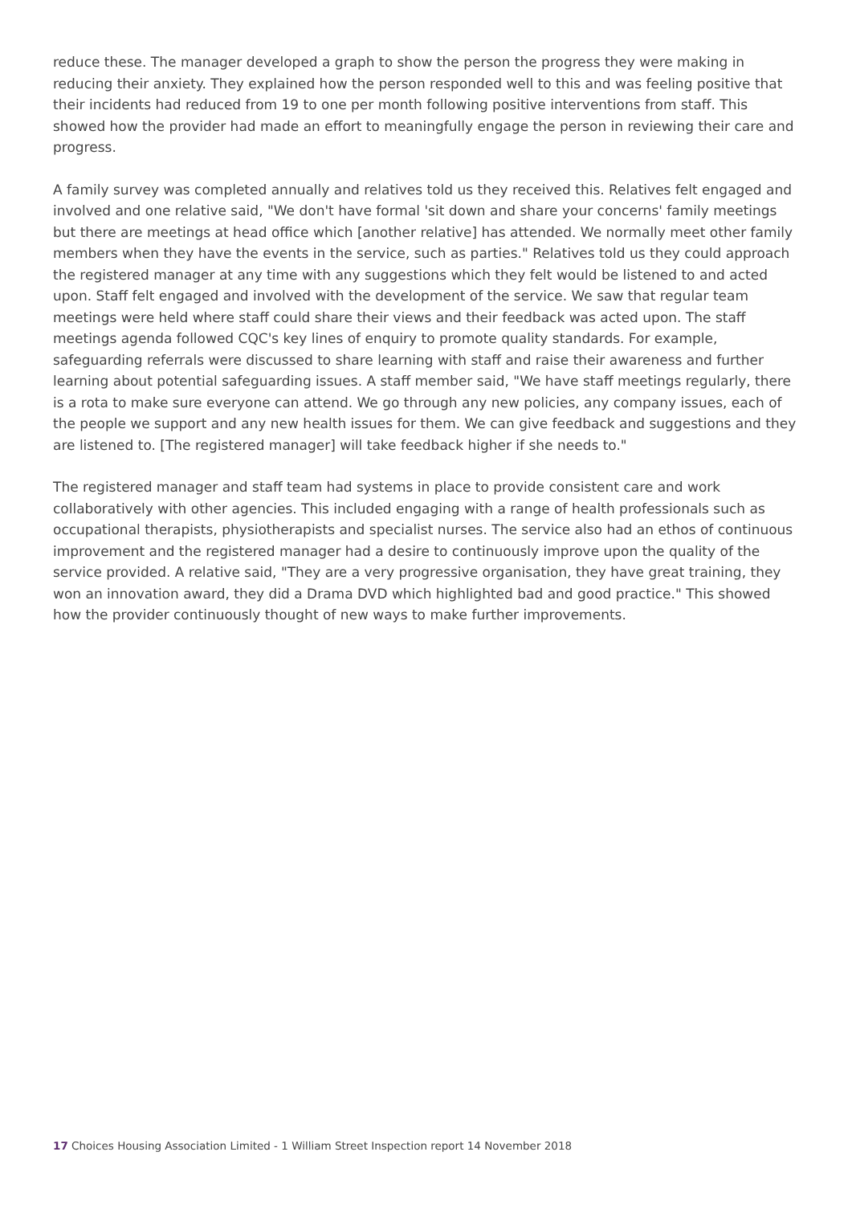reduce these. The manager developed a graph to show the person the progress they were making in reducing their anxiety. They explained how the person responded well to this and was feeling positive that their incidents had reduced from 19 to one per month following positive interventions from staff. This showed how the provider had made an effort to meaningfully engage the person in reviewing their care and progress.
A family survey was completed annually and relatives told us they received this. Relatives felt engaged and involved and one relative said, "We don't have formal 'sit down and share your concerns' family meetings but there are meetings at head office which [another relative] has attended. We normally meet other family members when they have the events in the service, such as parties." Relatives told us they could approach the registered manager at any time with any suggestions which they felt would be listened to and acted upon. Staff felt engaged and involved with the development of the service. We saw that regular team meetings were held where staff could share their views and their feedback was acted upon. The staff meetings agenda followed CQC's key lines of enquiry to promote quality standards. For example, safeguarding referrals were discussed to share learning with staff and raise their awareness and further learning about potential safeguarding issues. A staff member said, "We have staff meetings regularly, there is a rota to make sure everyone can attend. We go through any new policies, any company issues, each of the people we support and any new health issues for them. We can give feedback and suggestions and they are listened to. [The registered manager] will take feedback higher if she needs to."
The registered manager and staff team had systems in place to provide consistent care and work collaboratively with other agencies. This included engaging with a range of health professionals such as occupational therapists, physiotherapists and specialist nurses. The service also had an ethos of continuous improvement and the registered manager had a desire to continuously improve upon the quality of the service provided. A relative said, "They are a very progressive organisation, they have great training, they won an innovation award, they did a Drama DVD which highlighted bad and good practice." This showed how the provider continuously thought of new ways to make further improvements.
17 Choices Housing Association Limited - 1 William Street Inspection report 14 November 2018